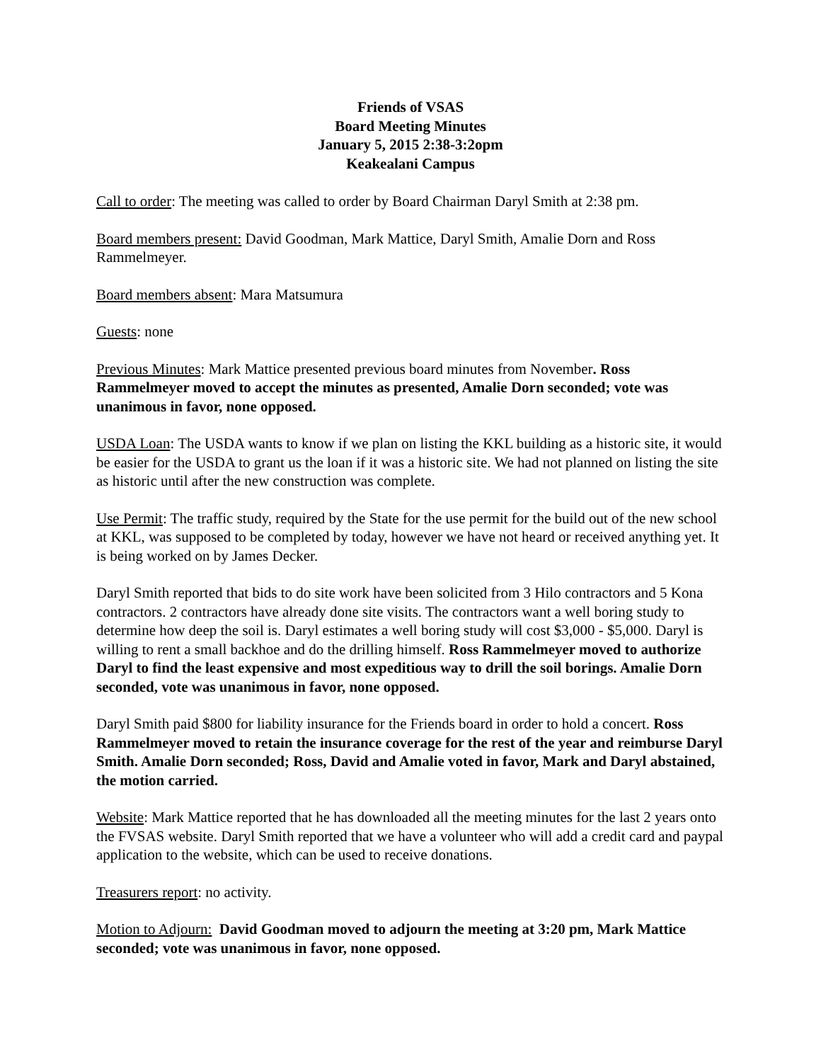Friends of VSAS
Board Meeting Minutes
January 5, 2015 2:38-3:2opm
Keakealani Campus
Call to order: The meeting was called to order by Board Chairman Daryl Smith at 2:38 pm.
Board members present: David Goodman, Mark Mattice, Daryl Smith, Amalie Dorn and Ross Rammelmeyer.
Board members absent: Mara Matsumura
Guests: none
Previous Minutes: Mark Mattice presented previous board minutes from November. Ross Rammelmeyer moved to accept the minutes as presented, Amalie Dorn seconded; vote was unanimous in favor, none opposed.
USDA Loan: The USDA wants to know if we plan on listing the KKL building as a historic site, it would be easier for the USDA to grant us the loan if it was a historic site. We had not planned on listing the site as historic until after the new construction was complete.
Use Permit: The traffic study, required by the State for the use permit for the build out of the new school at KKL, was supposed to be completed by today, however we have not heard or received anything yet. It is being worked on by James Decker.
Daryl Smith reported that bids to do site work have been solicited from 3 Hilo contractors and 5 Kona contractors. 2 contractors have already done site visits. The contractors want a well boring study to determine how deep the soil is. Daryl estimates a well boring study will cost $3,000 - $5,000. Daryl is willing to rent a small backhoe and do the drilling himself. Ross Rammelmeyer moved to authorize Daryl to find the least expensive and most expeditious way to drill the soil borings. Amalie Dorn seconded, vote was unanimous in favor, none opposed.
Daryl Smith paid $800 for liability insurance for the Friends board in order to hold a concert. Ross Rammelmeyer moved to retain the insurance coverage for the rest of the year and reimburse Daryl Smith. Amalie Dorn seconded; Ross, David and Amalie voted in favor, Mark and Daryl abstained, the motion carried.
Website: Mark Mattice reported that he has downloaded all the meeting minutes for the last 2 years onto the FVSAS website. Daryl Smith reported that we have a volunteer who will add a credit card and paypal application to the website, which can be used to receive donations.
Treasurers report: no activity.
Motion to Adjourn: David Goodman moved to adjourn the meeting at 3:20 pm, Mark Mattice seconded; vote was unanimous in favor, none opposed.